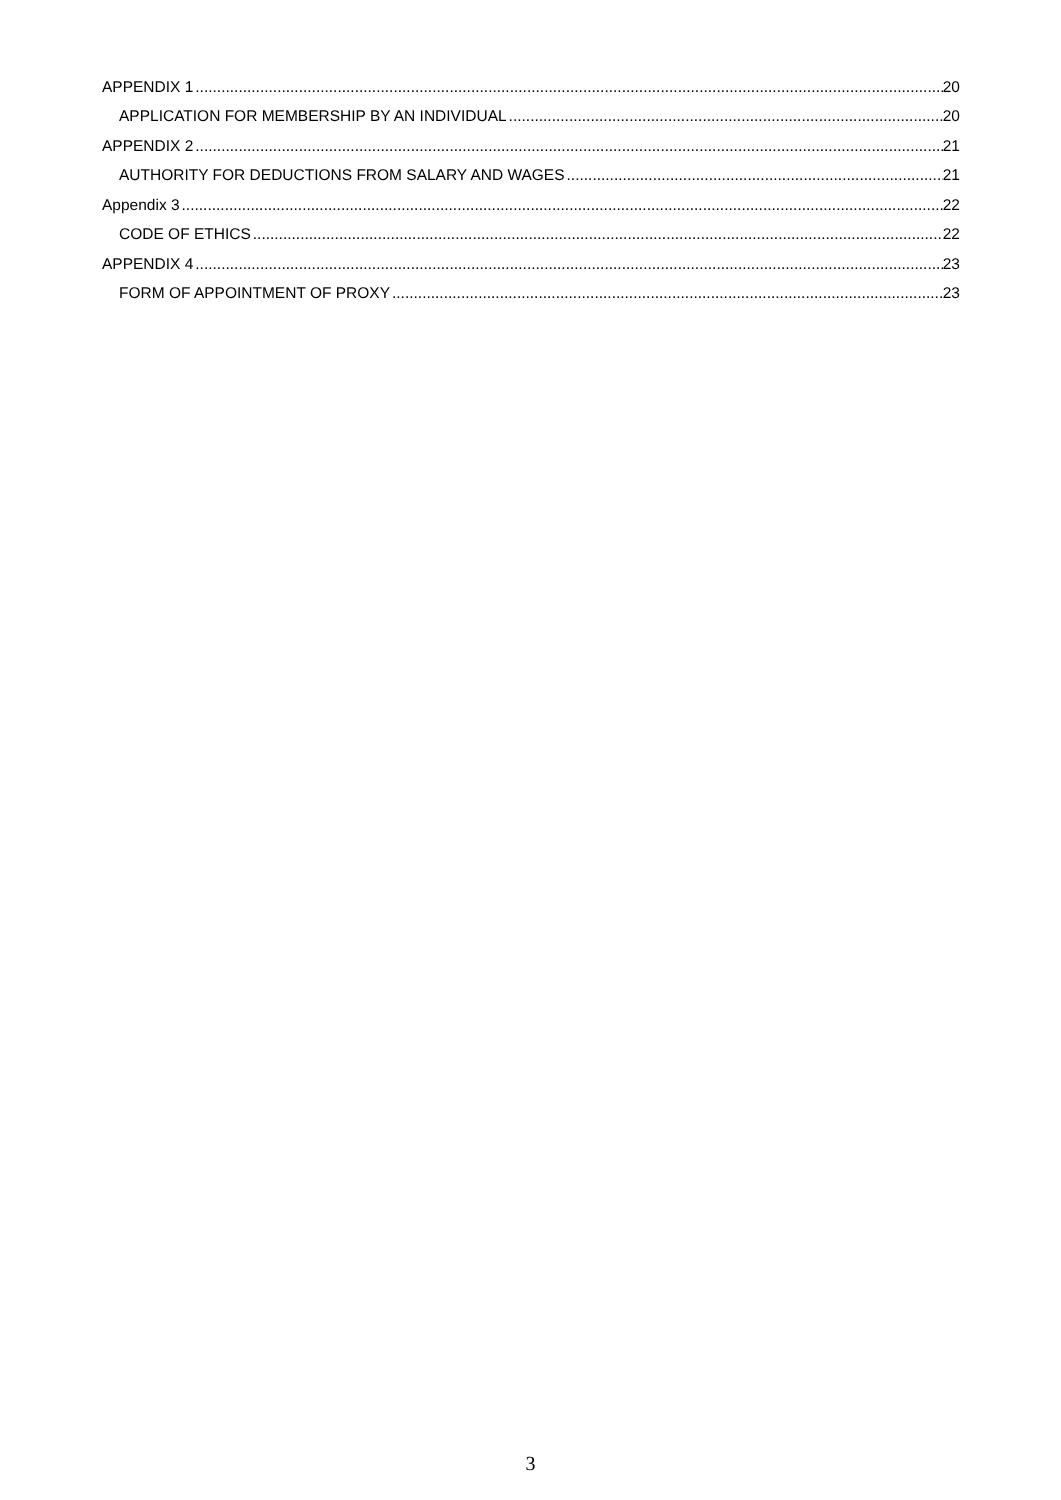APPENDIX 1 20
APPLICATION FOR MEMBERSHIP BY AN INDIVIDUAL 20
APPENDIX 2 21
AUTHORITY FOR DEDUCTIONS FROM SALARY AND WAGES 21
Appendix 3 22
CODE OF ETHICS 22
APPENDIX 4 23
FORM OF APPOINTMENT OF PROXY 23
3